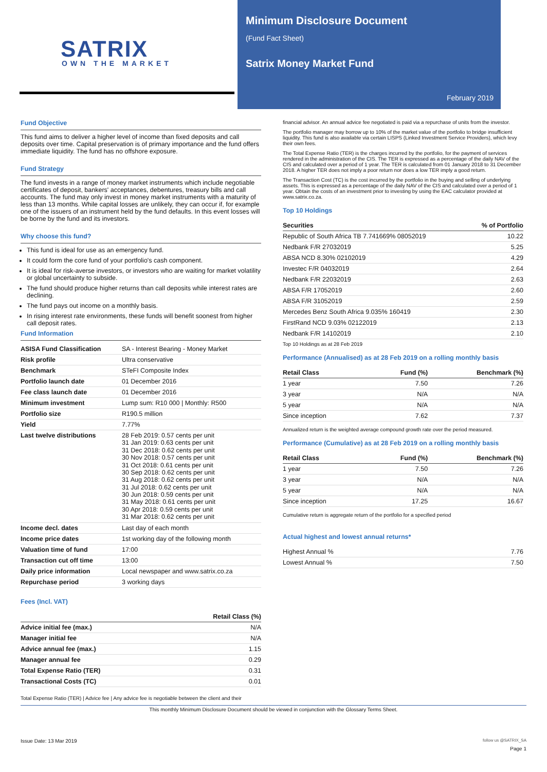SATRIX
OWN THE MARKET
Minimum Disclosure Document
(Fund Fact Sheet)
Satrix Money Market Fund
February 2019
Fund Objective
This fund aims to deliver a higher level of income than fixed deposits and call deposits over time. Capital preservation is of primary importance and the fund offers immediate liquidity. The fund has no offshore exposure.
Fund Strategy
The fund invests in a range of money market instruments which include negotiable certificates of deposit, bankers' acceptances, debentures, treasury bills and call accounts. The fund may only invest in money market instruments with a maturity of less than 13 months. While capital losses are unlikely, they can occur if, for example one of the issuers of an instrument held by the fund defaults. In this event losses will be borne by the fund and its investors.
Why choose this fund?
This fund is ideal for use as an emergency fund.
It could form the core fund of your portfolio's cash component.
It is ideal for risk-averse investors, or investors who are waiting for market volatility or global uncertainty to subside.
The fund should produce higher returns than call deposits while interest rates are declining.
The fund pays out income on a monthly basis.
In rising interest rate environments, these funds will benefit soonest from higher call deposit rates.
Fund Information
| ASISA Fund Classification | SA - Interest Bearing - Money Market |
| Risk profile | Ultra conservative |
| Benchmark | STeFI Composite Index |
| Portfolio launch date | 01 December 2016 |
| Fee class launch date | 01 December 2016 |
| Minimum investment | Lump sum: R10 000 / Monthly: R500 |
| Portfolio size | R190.5 million |
| Yield | 7.77% |
| Last twelve distributions | 28 Feb 2019: 0.57 cents per unit 31 Jan 2019: 0.63 cents per unit 31 Dec 2018: 0.62 cents per unit 30 Nov 2018: 0.57 cents per unit 31 Oct 2018: 0.61 cents per unit 30 Sep 2018: 0.62 cents per unit 31 Aug 2018: 0.62 cents per unit 31 Jul 2018: 0.62 cents per unit 30 Jun 2018: 0.59 cents per unit 31 May 2018: 0.61 cents per unit 30 Apr 2018: 0.59 cents per unit 31 Mar 2018: 0.62 cents per unit |
| Income decl. dates | Last day of each month |
| Income price dates | 1st working day of the following month |
| Valuation time of fund | 17:00 |
| Transaction cut off time | 13:00 |
| Daily price information | Local newspaper and www.satrix.co.za |
| Repurchase period | 3 working days |
Fees (Incl. VAT)
| | Retail Class (%) |
| --- | --- |
| Advice initial fee (max.) | N/A |
| Manager initial fee | N/A |
| Advice annual fee (max.) | 1.15 |
| Manager annual fee | 0.29 |
| Total Expense Ratio (TER) | 0.31 |
| Transactional Costs (TC) | 0.01 |
Total Expense Ratio (TER) | Advice fee | Any advice fee is negotiable between the client and their
financial advisor. An annual advice fee negotiated is paid via a repurchase of units from the investor.
The portfolio manager may borrow up to 10% of the market value of the portfolio to bridge insufficient liquidity. This fund is also available via certain LISPS (Linked Investment Service Providers), which levy their own fees.
The Total Expense Ratio (TER) is the charges incurred by the portfolio, for the payment of services rendered in the administration of the CIS. The TER is expressed as a percentage of the daily NAV of the CIS and calculated over a period of 1 year. The TER is calculated from 01 January 2018 to 31 December 2018. A higher TER does not imply a poor return nor does a low TER imply a good return.
The Transaction Cost (TC) is the cost incurred by the portfolio in the buying and selling of underlying assets. This is expressed as a percentage of the daily NAV of the CIS and calculated over a period of 1 year. Obtain the costs of an investment prior to investing by using the EAC calculator provided at www.satrix.co.za.
Top 10 Holdings
| Securities | % of Portfolio |
| --- | --- |
| Republic of South Africa TB 7.741669% 08052019 | 10.22 |
| Nedbank F/R 27032019 | 5.25 |
| ABSA NCD 8.30% 02102019 | 4.29 |
| Investec F/R 04032019 | 2.64 |
| Nedbank F/R 22032019 | 2.63 |
| ABSA F/R 17052019 | 2.60 |
| ABSA F/R 31052019 | 2.59 |
| Mercedes Benz South Africa 9.035% 160419 | 2.30 |
| FirstRand NCD 9.03% 02122019 | 2.13 |
| Nedbank F/R 14102019 | 2.10 |
Top 10 Holdings as at 28 Feb 2019
Performance (Annualised) as at 28 Feb 2019 on a rolling monthly basis
| Retail Class | Fund (%) | Benchmark (%) |
| --- | --- | --- |
| 1 year | 7.50 | 7.26 |
| 3 year | N/A | N/A |
| 5 year | N/A | N/A |
| Since inception | 7.62 | 7.37 |
Annualized return is the weighted average compound growth rate over the period measured.
Performance (Cumulative) as at 28 Feb 2019 on a rolling monthly basis
| Retail Class | Fund (%) | Benchmark (%) |
| --- | --- | --- |
| 1 year | 7.50 | 7.26 |
| 3 year | N/A | N/A |
| 5 year | N/A | N/A |
| Since inception | 17.25 | 16.67 |
Cumulative return is aggregate return of the portfolio for a specified period
Actual highest and lowest annual returns*
| Highest Annual % | 7.76 |
| Lowest Annual % | 7.50 |
This monthly Minimum Disclosure Document should be viewed in conjunction with the Glossary Terms Sheet.
Issue Date: 13 Mar 2019 follow us @SATRIX_SA
Page 1